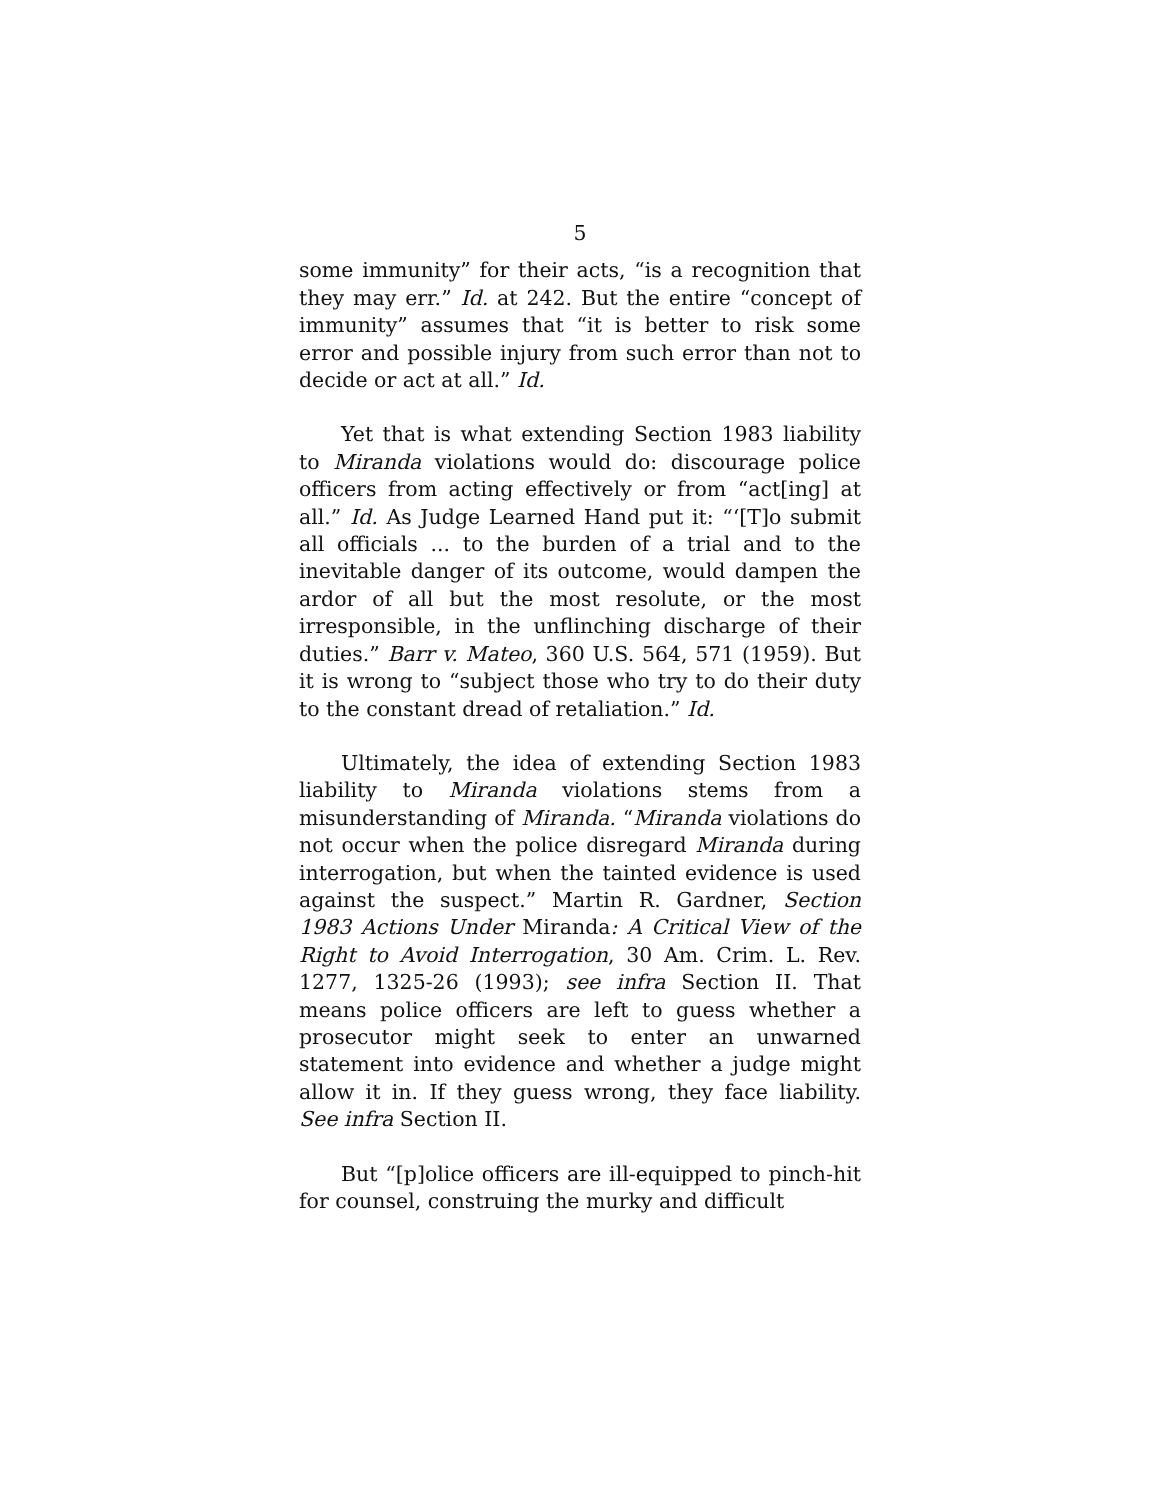5
some immunity” for their acts, “is a recognition that they may err.” Id. at 242. But the entire “concept of immunity” assumes that “it is better to risk some error and possible injury from such error than not to decide or act at all.” Id.
Yet that is what extending Section 1983 liability to Miranda violations would do: discourage police officers from acting effectively or from “act[ing] at all.” Id. As Judge Learned Hand put it: “‘[T]o submit all officials ... to the burden of a trial and to the inevitable danger of its outcome, would dampen the ardor of all but the most resolute, or the most irresponsible, in the unflinching discharge of their duties.” Barr v. Mateo, 360 U.S. 564, 571 (1959). But it is wrong to “subject those who try to do their duty to the constant dread of retaliation.” Id.
Ultimately, the idea of extending Section 1983 liability to Miranda violations stems from a misunderstanding of Miranda. “Miranda violations do not occur when the police disregard Miranda during interrogation, but when the tainted evidence is used against the suspect.” Martin R. Gardner, Section 1983 Actions Under Miranda: A Critical View of the Right to Avoid Interrogation, 30 Am. Crim. L. Rev. 1277, 1325-26 (1993); see infra Section II. That means police officers are left to guess whether a prosecutor might seek to enter an unwarned statement into evidence and whether a judge might allow it in. If they guess wrong, they face liability. See infra Section II.
But “[p]olice officers are ill-equipped to pinch-hit for counsel, construing the murky and difficult